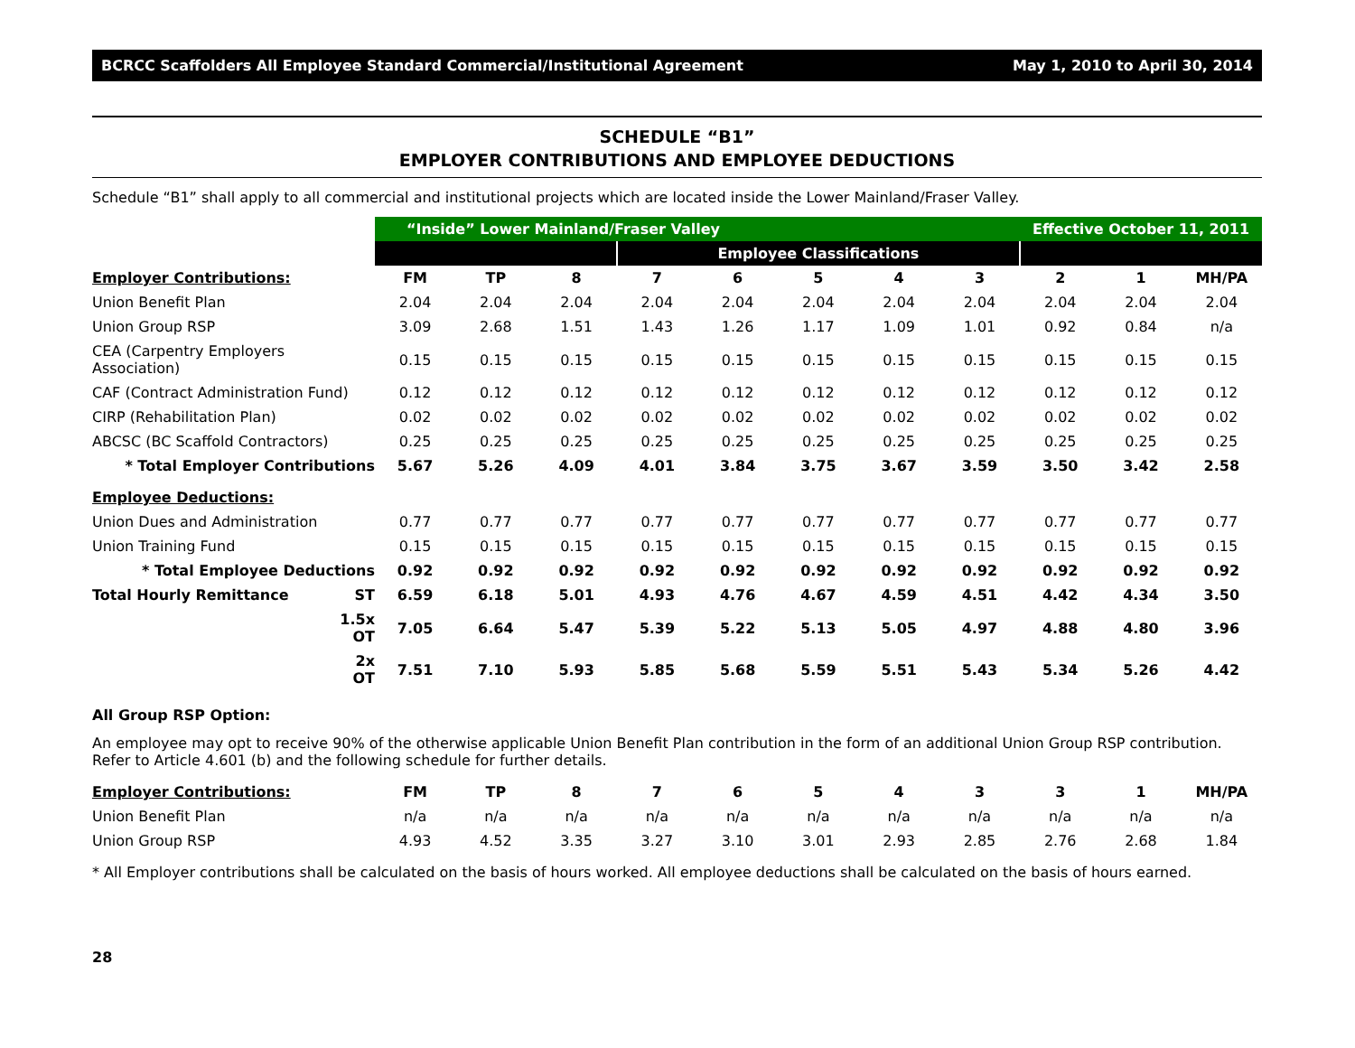BCRCC Scaffolders All Employee Standard Commercial/Institutional Agreement May 1, 2010 to April 30, 2014
SCHEDULE “B1”
EMPLOYER CONTRIBUTIONS AND EMPLOYEE DEDUCTIONS
Schedule “B1” shall apply to all commercial and institutional projects which are located inside the Lower Mainland/Fraser Valley.
| | | “Inside” Lower Mainland/Fraser Valley | | | | | | | | Effective October 11, 2011 | | |
| | | | | | Employee Classifications | | | | | | | |
| Employer Contributions: | | FM | TP | 8 | 7 | 6 | 5 | 4 | 3 | 2 | 1 | MH/PA |
| Union Benefit Plan | | 2.04 | 2.04 | 2.04 | 2.04 | 2.04 | 2.04 | 2.04 | 2.04 | 2.04 | 2.04 | 2.04 |
| Union Group RSP | | 3.09 | 2.68 | 1.51 | 1.43 | 1.26 | 1.17 | 1.09 | 1.01 | 0.92 | 0.84 | n/a |
| CEA (Carpentry Employers Association) | | 0.15 | 0.15 | 0.15 | 0.15 | 0.15 | 0.15 | 0.15 | 0.15 | 0.15 | 0.15 | 0.15 |
| CAF (Contract Administration Fund) | | 0.12 | 0.12 | 0.12 | 0.12 | 0.12 | 0.12 | 0.12 | 0.12 | 0.12 | 0.12 | 0.12 |
| CIRP (Rehabilitation Plan) | | 0.02 | 0.02 | 0.02 | 0.02 | 0.02 | 0.02 | 0.02 | 0.02 | 0.02 | 0.02 | 0.02 |
| ABCSC (BC Scaffold Contractors) | | 0.25 | 0.25 | 0.25 | 0.25 | 0.25 | 0.25 | 0.25 | 0.25 | 0.25 | 0.25 | 0.25 |
| * Total Employer Contributions | | 5.67 | 5.26 | 4.09 | 4.01 | 3.84 | 3.75 | 3.67 | 3.59 | 3.50 | 3.42 | 2.58 |
| Employee Deductions: | | | | | | | | | | | | |
| Union Dues and Administration | | 0.77 | 0.77 | 0.77 | 0.77 | 0.77 | 0.77 | 0.77 | 0.77 | 0.77 | 0.77 | 0.77 |
| Union Training Fund | | 0.15 | 0.15 | 0.15 | 0.15 | 0.15 | 0.15 | 0.15 | 0.15 | 0.15 | 0.15 | 0.15 |
| * Total Employee Deductions | | 0.92 | 0.92 | 0.92 | 0.92 | 0.92 | 0.92 | 0.92 | 0.92 | 0.92 | 0.92 | 0.92 |
| Total Hourly Remittance | ST | 6.59 | 6.18 | 5.01 | 4.93 | 4.76 | 4.67 | 4.59 | 4.51 | 4.42 | 4.34 | 3.50 |
| | 1.5x OT | 7.05 | 6.64 | 5.47 | 5.39 | 5.22 | 5.13 | 5.05 | 4.97 | 4.88 | 4.80 | 3.96 |
| | 2x OT | 7.51 | 7.10 | 5.93 | 5.85 | 5.68 | 5.59 | 5.51 | 5.43 | 5.34 | 5.26 | 4.42 |
All Group RSP Option:
An employee may opt to receive 90% of the otherwise applicable Union Benefit Plan contribution in the form of an additional Union Group RSP contribution. Refer to Article 4.601 (b) and the following schedule for further details.
| Employer Contributions: | FM | TP | 8 | 7 | 6 | 5 | 4 | 3 | 3 | 1 | MH/PA |
| Union Benefit Plan | n/a | n/a | n/a | n/a | n/a | n/a | n/a | n/a | n/a | n/a | n/a |
| Union Group RSP | 4.93 | 4.52 | 3.35 | 3.27 | 3.10 | 3.01 | 2.93 | 2.85 | 2.76 | 2.68 | 1.84 |
* All Employer contributions shall be calculated on the basis of hours worked. All employee deductions shall be calculated on the basis of hours earned.
28